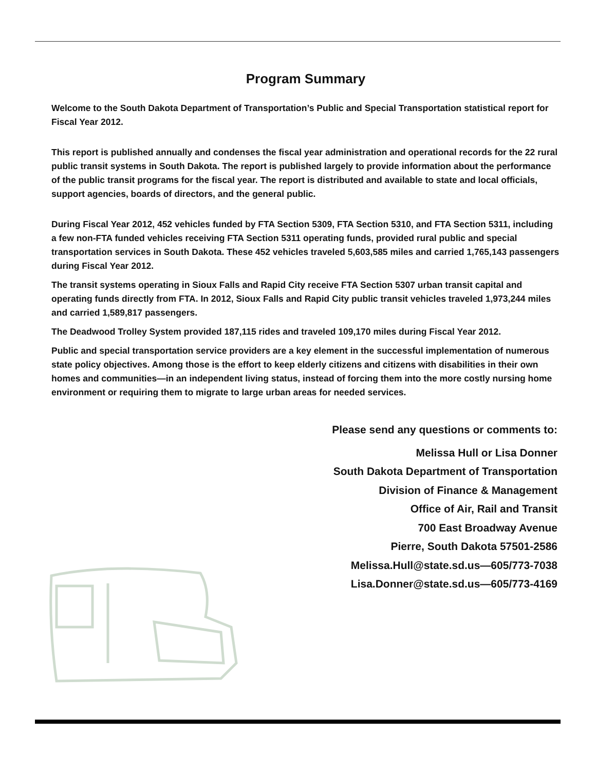Program Summary
Welcome to the South Dakota Department of Transportation’s Public and Special Transportation statistical report for Fiscal Year 2012.
This report is published annually and condenses the fiscal year administration and operational records for the 22 rural public transit systems in South Dakota. The report is published largely to provide information about the performance of the public transit programs for the fiscal year. The report is distributed and available to state and local officials, support agencies, boards of directors, and the general public.
During Fiscal Year 2012, 452 vehicles funded by FTA Section 5309, FTA Section 5310, and FTA Section 5311, including a few non-FTA funded vehicles receiving FTA Section 5311 operating funds, provided rural public and special transportation services in South Dakota. These 452 vehicles traveled 5,603,585 miles and carried 1,765,143 passengers during Fiscal Year 2012.
The transit systems operating in Sioux Falls and Rapid City receive FTA Section 5307 urban transit capital and operating funds directly from FTA. In 2012, Sioux Falls and Rapid City public transit vehicles traveled 1,973,244 miles and carried 1,589,817 passengers.
The Deadwood Trolley System provided 187,115 rides and traveled 109,170 miles during Fiscal Year 2012.
Public and special transportation service providers are a key element in the successful implementation of numerous state policy objectives. Among those is the effort to keep elderly citizens and citizens with disabilities in their own homes and communities—in an independent living status, instead of forcing them into the more costly nursing home environment or requiring them to migrate to large urban areas for needed services.
Please send any questions or comments to:
Melissa Hull or Lisa Donner
South Dakota Department of Transportation
Division of Finance & Management
Office of Air, Rail and Transit
700 East Broadway Avenue
Pierre, South Dakota 57501-2586
Melissa.Hull@state.sd.us—605/773-7038
Lisa.Donner@state.sd.us—605/773-4169